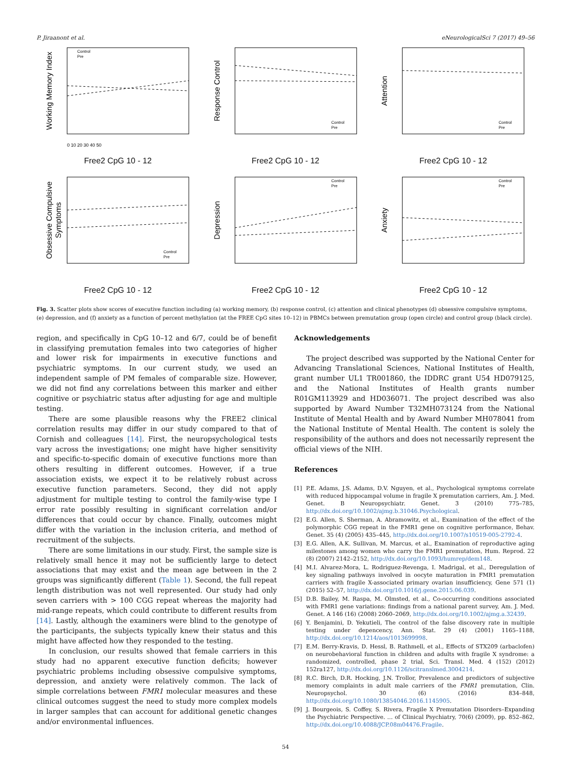P. Jiraanont et al. eNeurologicalSci 7 (2017) 49–56
Working Memory Index
Control
Pre
0 10 20 30 40 50
Free2 CpG 10 - 12
Response Control
Control
Pre
Free2 CpG 10 - 12
Attention
Control
Pre
Free2 CpG 10 - 12
Obsessive Compulsive
Symptoms
Control
Pre
Free2 CpG 10 - 12
Depression
Control
Pre
Free2 CpG 10 - 12
Anxiety
Control
Pre
Free2 CpG 10 - 12
Fig. 3. Scatter plots show scores of executive function including (a) working memory, (b) response control, (c) attention and clinical phenotypes (d) obsessive compulsive symptoms, (e) depression, and (f) anxiety as a function of percent methylation (at the FREE CpG sites 10–12) in PBMCs between premutation group (open circle) and control group (black circle).
region, and specifically in CpG 10–12 and 6/7, could be of benefit in classifying premutation females into two categories of higher and lower risk for impairments in executive functions and psychiatric symptoms. In our current study, we used an independent sample of PM females of comparable size. However, we did not find any correlations between this marker and either cognitive or psychiatric status after adjusting for age and multiple testing.
There are some plausible reasons why the FREE2 clinical correlation results may differ in our study compared to that of Cornish and colleagues [14]. First, the neuropsychological tests vary across the investigations; one might have higher sensitivity and specific-to-specific domain of executive functions more than others resulting in different outcomes. However, if a true association exists, we expect it to be relatively robust across executive function parameters. Second, they did not apply adjustment for multiple testing to control the family-wise type I error rate possibly resulting in significant correlation and/or differences that could occur by chance. Finally, outcomes might differ with the variation in the inclusion criteria, and method of recruitment of the subjects.
There are some limitations in our study. First, the sample size is relatively small hence it may not be sufficiently large to detect associations that may exist and the mean age between in the 2 groups was significantly different (Table 1). Second, the full repeat length distribution was not well represented. Our study had only seven carriers with > 100 CGG repeat whereas the majority had mid-range repeats, which could contribute to different results from [14]. Lastly, although the examiners were blind to the genotype of the participants, the subjects typically knew their status and this might have affected how they responded to the testing.
In conclusion, our results showed that female carriers in this study had no apparent executive function deficits; however psychiatric problems including obsessive compulsive symptoms, depression, and anxiety were relatively common. The lack of simple correlations between FMR1 molecular measures and these clinical outcomes suggest the need to study more complex models in larger samples that can account for additional genetic changes and/or environmental influences.
Acknowledgements
The project described was supported by the National Center for Advancing Translational Sciences, National Institutes of Health, grant number UL1 TR001860, the IDDRC grant U54 HD079125, and the National Institutes of Health grants number R01GM113929 and HD036071. The project described was also supported by Award Number T32MH073124 from the National Institute of Mental Health and by Award Number MH078041 from the National Institute of Mental Health. The content is solely the responsibility of the authors and does not necessarily represent the official views of the NIH.
References
[1] P.E. Adams, J.S. Adams, D.V. Nguyen, et al., Psychological symptoms correlate with reduced hippocampal volume in fragile X premutation carriers, Am. J. Med. Genet. B Neuropsychiatr. Genet. 3 (2010) 775–785, http://dx.doi.org/10.1002/ajmg.b.31046.Psychological.
[2] E.G. Allen, S. Sherman, A. Abramowitz, et al., Examination of the effect of the polymorphic CGG repeat in the FMR1 gene on cognitive performance, Behav. Genet. 35 (4) (2005) 435–445, http://dx.doi.org/10.1007/s10519-005-2792-4.
[3] E.G. Allen, A.K. Sullivan, M. Marcus, et al., Examination of reproductive aging milestones among women who carry the FMR1 premutation, Hum. Reprod. 22 (8) (2007) 2142–2152, http://dx.doi.org/10.1093/humrep/dem148.
[4] M.I. Alvarez-Mora, L. Rodriguez-Revenga, I. Madrigal, et al., Deregulation of key signaling pathways involved in oocyte maturation in FMR1 premutation carriers with fragile X-associated primary ovarian insufficiency, Gene 571 (1) (2015) 52–57, http://dx.doi.org/10.1016/j.gene.2015.06.039.
[5] D.B. Bailey, M. Raspa, M. Olmsted, et al., Co-occurring conditions associated with FMR1 gene variations: findings from a national parent survey, Am. J. Med. Genet. A 146 (16) (2008) 2060–2069, http://dx.doi.org/10.1002/ajmg.a.32439.
[6] Y. Benjamini, D. Yekutieli, The control of the false discovery rate in multiple testing under depencency, Ann. Stat. 29 (4) (2001) 1165–1188, http://dx.doi.org/10.1214/aos/1013699998.
[7] E.M. Berry-Kravis, D. Hessl, B. Rathmell, et al., Effects of STX209 (arbaclofen) on neurobehavioral function in children and adults with fragile X syndrome: a randomized, controlled, phase 2 trial, Sci. Transl. Med. 4 (152) (2012) 152ra127, http://dx.doi.org/10.1126/scitranslmed.3004214.
[8] R.C. Birch, D.R. Hocking, J.N. Trollor, Prevalence and predictors of subjective memory complaints in adult male carriers of the FMR1 premutation, Clin. Neuropsychol. 30 (6) (2016) 834–848, http://dx.doi.org/10.1080/13854046.2016.1145905.
[9] J. Bourgeois, S. Coffey, S. Rivera, Fragile X Premutation Disorders–Expanding the Psychiatric Perspective. … of Clinical Psychiatry, 70(6) (2009), pp. 852–862, http://dx.doi.org/10.4088/JCP.08m04476.Fragile.
54